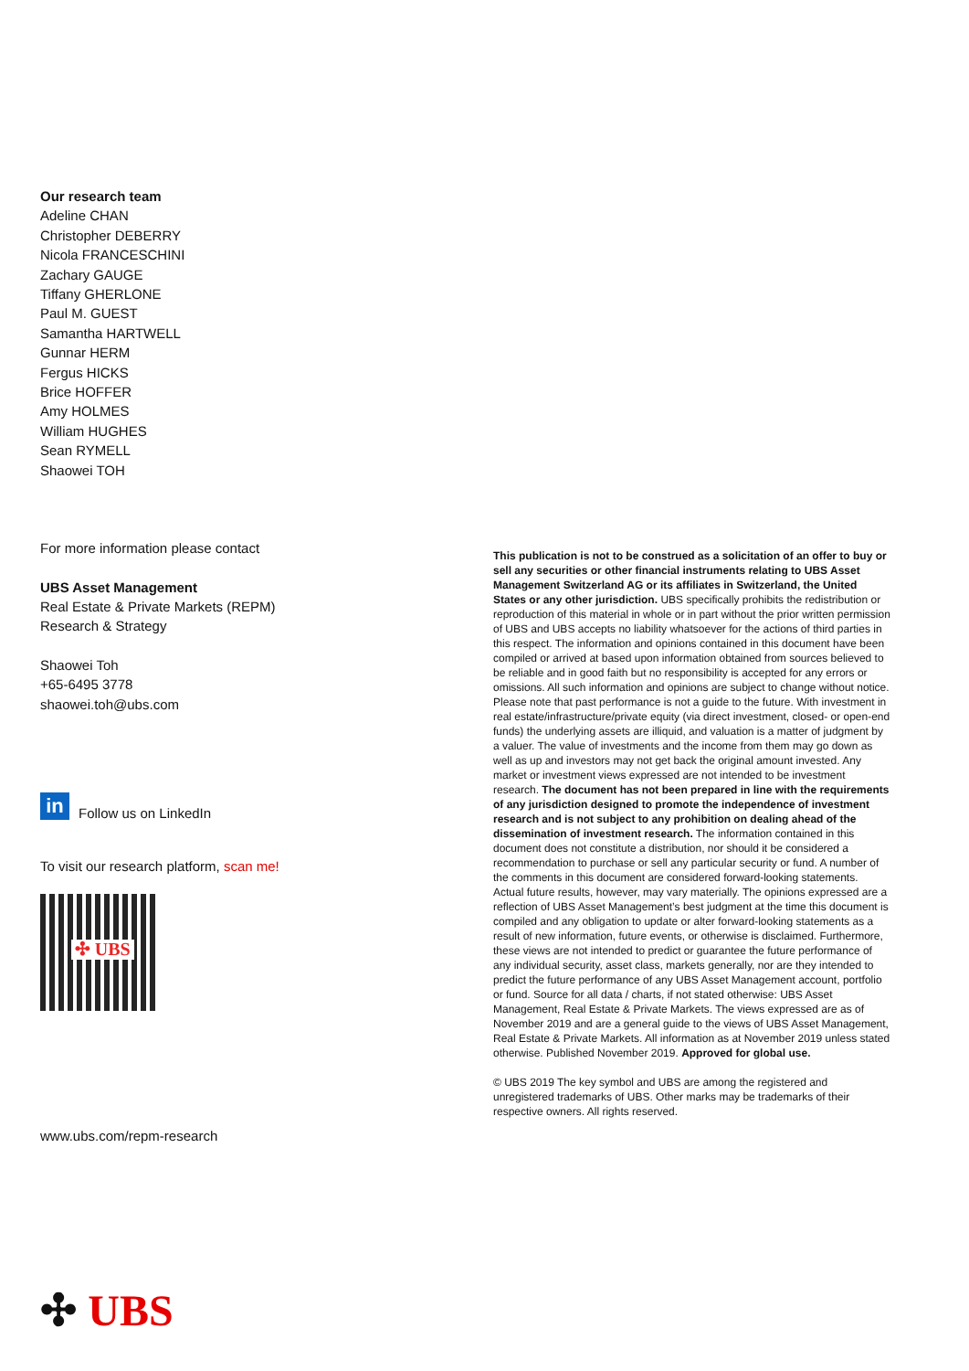Our research team
Adeline CHAN
Christopher DEBERRY
Nicola FRANCESCHINI
Zachary GAUGE
Tiffany GHERLONE
Paul M. GUEST
Samantha HARTWELL
Gunnar HERM
Fergus HICKS
Brice HOFFER
Amy HOLMES
William HUGHES
Sean RYMELL
Shaowei TOH
For more information please contact
UBS Asset Management
Real Estate & Private Markets (REPM)
Research & Strategy
Shaowei Toh
+65-6495 3778
shaowei.toh@ubs.com
in Follow us on LinkedIn
To visit our research platform, scan me!
✣ UBS
www.ubs.com/repm-research
This publication is not to be construed as a solicitation of an offer to buy or sell any securities or other financial instruments relating to UBS Asset Management Switzerland AG or its affiliates in Switzerland, the United States or any other jurisdiction. UBS specifically prohibits the redistribution or reproduction of this material in whole or in part without the prior written permission of UBS and UBS accepts no liability whatsoever for the actions of third parties in this respect. The information and opinions contained in this document have been compiled or arrived at based upon information obtained from sources believed to be reliable and in good faith but no responsibility is accepted for any errors or omissions. All such information and opinions are subject to change without notice. Please note that past performance is not a guide to the future. With investment in real estate/infrastructure/private equity (via direct investment, closed- or open-end funds) the underlying assets are illiquid, and valuation is a matter of judgment by a valuer. The value of investments and the income from them may go down as well as up and investors may not get back the original amount invested. Any market or investment views expressed are not intended to be investment research. The document has not been prepared in line with the requirements of any jurisdiction designed to promote the independence of investment research and is not subject to any prohibition on dealing ahead of the dissemination of investment research. The information contained in this document does not constitute a distribution, nor should it be considered a recommendation to purchase or sell any particular security or fund. A number of the comments in this document are considered forward-looking statements. Actual future results, however, may vary materially. The opinions expressed are a reflection of UBS Asset Management’s best judgment at the time this document is compiled and any obligation to update or alter forward-looking statements as a result of new information, future events, or otherwise is disclaimed. Furthermore, these views are not intended to predict or guarantee the future performance of any individual security, asset class, markets generally, nor are they intended to predict the future performance of any UBS Asset Management account, portfolio or fund. Source for all data / charts, if not stated otherwise: UBS Asset Management, Real Estate & Private Markets. The views expressed are as of November 2019 and are a general guide to the views of UBS Asset Management, Real Estate & Private Markets. All information as at November 2019 unless stated otherwise. Published November 2019. Approved for global use.
© UBS 2019 The key symbol and UBS are among the registered and unregistered trademarks of UBS. Other marks may be trademarks of their respective owners. All rights reserved.
✣ UBS